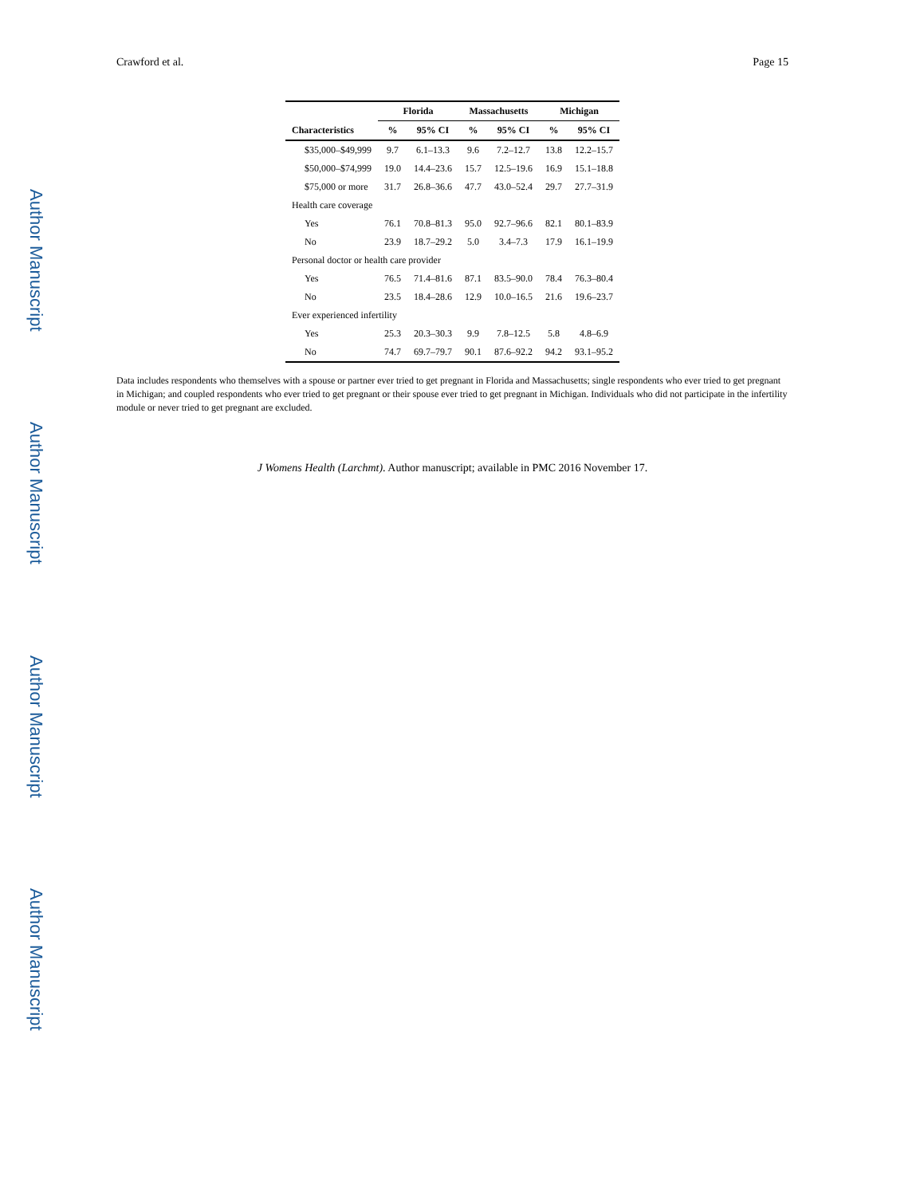Author Manuscript
Author Manuscript
Author Manuscript
Author Manuscript
Crawford et al. Page 15
| | Florida | | Massachusetts | | Michigan | |
| --- | --- | --- | --- | --- | --- | --- |
| Characteristics | % | 95% CI | % | 95% CI | % | 95% CI |
| $35,000–$49,999 | 9.7 | 6.1–13.3 | 9.6 | 7.2–12.7 | 13.8 | 12.2–15.7 |
| $50,000–$74,999 | 19.0 | 14.4–23.6 | 15.7 | 12.5–19.6 | 16.9 | 15.1–18.8 |
| $75,000 or more | 31.7 | 26.8–36.6 | 47.7 | 43.0–52.4 | 29.7 | 27.7–31.9 |
| Health care coverage | | | | | | |
| Yes | 76.1 | 70.8–81.3 | 95.0 | 92.7–96.6 | 82.1 | 80.1–83.9 |
| No | 23.9 | 18.7–29.2 | 5.0 | 3.4–7.3 | 17.9 | 16.1–19.9 |
| Personal doctor or health care provider | | | | | | |
| Yes | 76.5 | 71.4–81.6 | 87.1 | 83.5–90.0 | 78.4 | 76.3–80.4 |
| No | 23.5 | 18.4–28.6 | 12.9 | 10.0–16.5 | 21.6 | 19.6–23.7 |
| Ever experienced infertility | | | | | | |
| Yes | 25.3 | 20.3–30.3 | 9.9 | 7.8–12.5 | 5.8 | 4.8–6.9 |
| No | 74.7 | 69.7–79.7 | 90.1 | 87.6–92.2 | 94.2 | 93.1–95.2 |
Data includes respondents who themselves with a spouse or partner ever tried to get pregnant in Florida and Massachusetts; single respondents who ever tried to get pregnant in Michigan; and coupled respondents who ever tried to get pregnant or their spouse ever tried to get pregnant in Michigan. Individuals who did not participate in the infertility module or never tried to get pregnant are excluded.
J Womens Health (Larchmt). Author manuscript; available in PMC 2016 November 17.